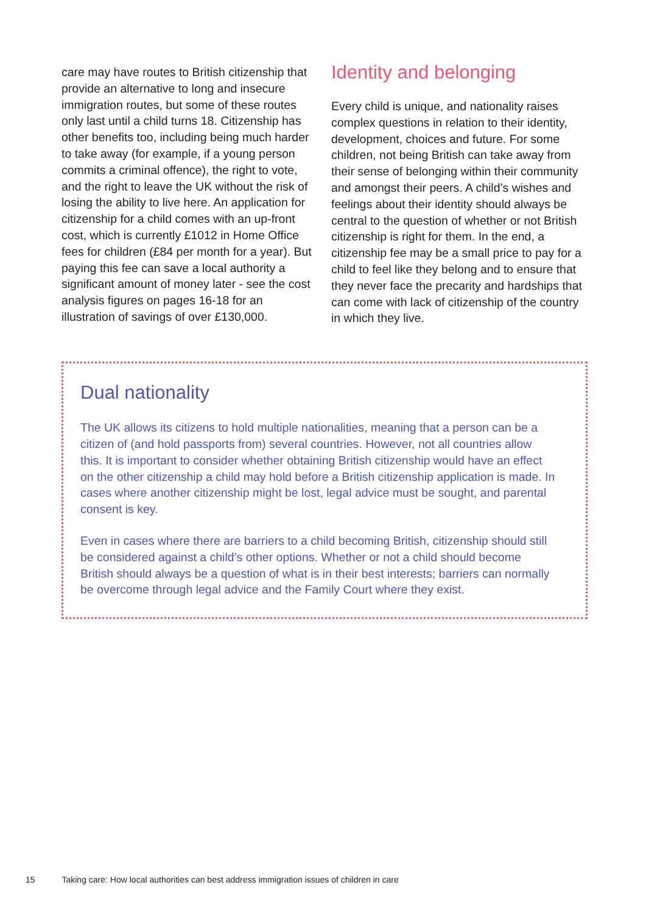care may have routes to British citizenship that provide an alternative to long and insecure immigration routes, but some of these routes only last until a child turns 18. Citizenship has other benefits too, including being much harder to take away (for example, if a young person commits a criminal offence), the right to vote, and the right to leave the UK without the risk of losing the ability to live here. An application for citizenship for a child comes with an up-front cost, which is currently £1012 in Home Office fees for children (£84 per month for a year). But paying this fee can save a local authority a significant amount of money later - see the cost analysis figures on pages 16-18 for an illustration of savings of over £130,000.
Identity and belonging
Every child is unique, and nationality raises complex questions in relation to their identity, development, choices and future. For some children, not being British can take away from their sense of belonging within their community and amongst their peers. A child’s wishes and feelings about their identity should always be central to the question of whether or not British citizenship is right for them. In the end, a citizenship fee may be a small price to pay for a child to feel like they belong and to ensure that they never face the precarity and hardships that can come with lack of citizenship of the country in which they live.
Dual nationality
The UK allows its citizens to hold multiple nationalities, meaning that a person can be a citizen of (and hold passports from) several countries. However, not all countries allow this. It is important to consider whether obtaining British citizenship would have an effect on the other citizenship a child may hold before a British citizenship application is made. In cases where another citizenship might be lost, legal advice must be sought, and parental consent is key.
Even in cases where there are barriers to a child becoming British, citizenship should still be considered against a child’s other options. Whether or not a child should become British should always be a question of what is in their best interests; barriers can normally be overcome through legal advice and the Family Court where they exist.
15 Taking care: How local authorities can best address immigration issues of children in care